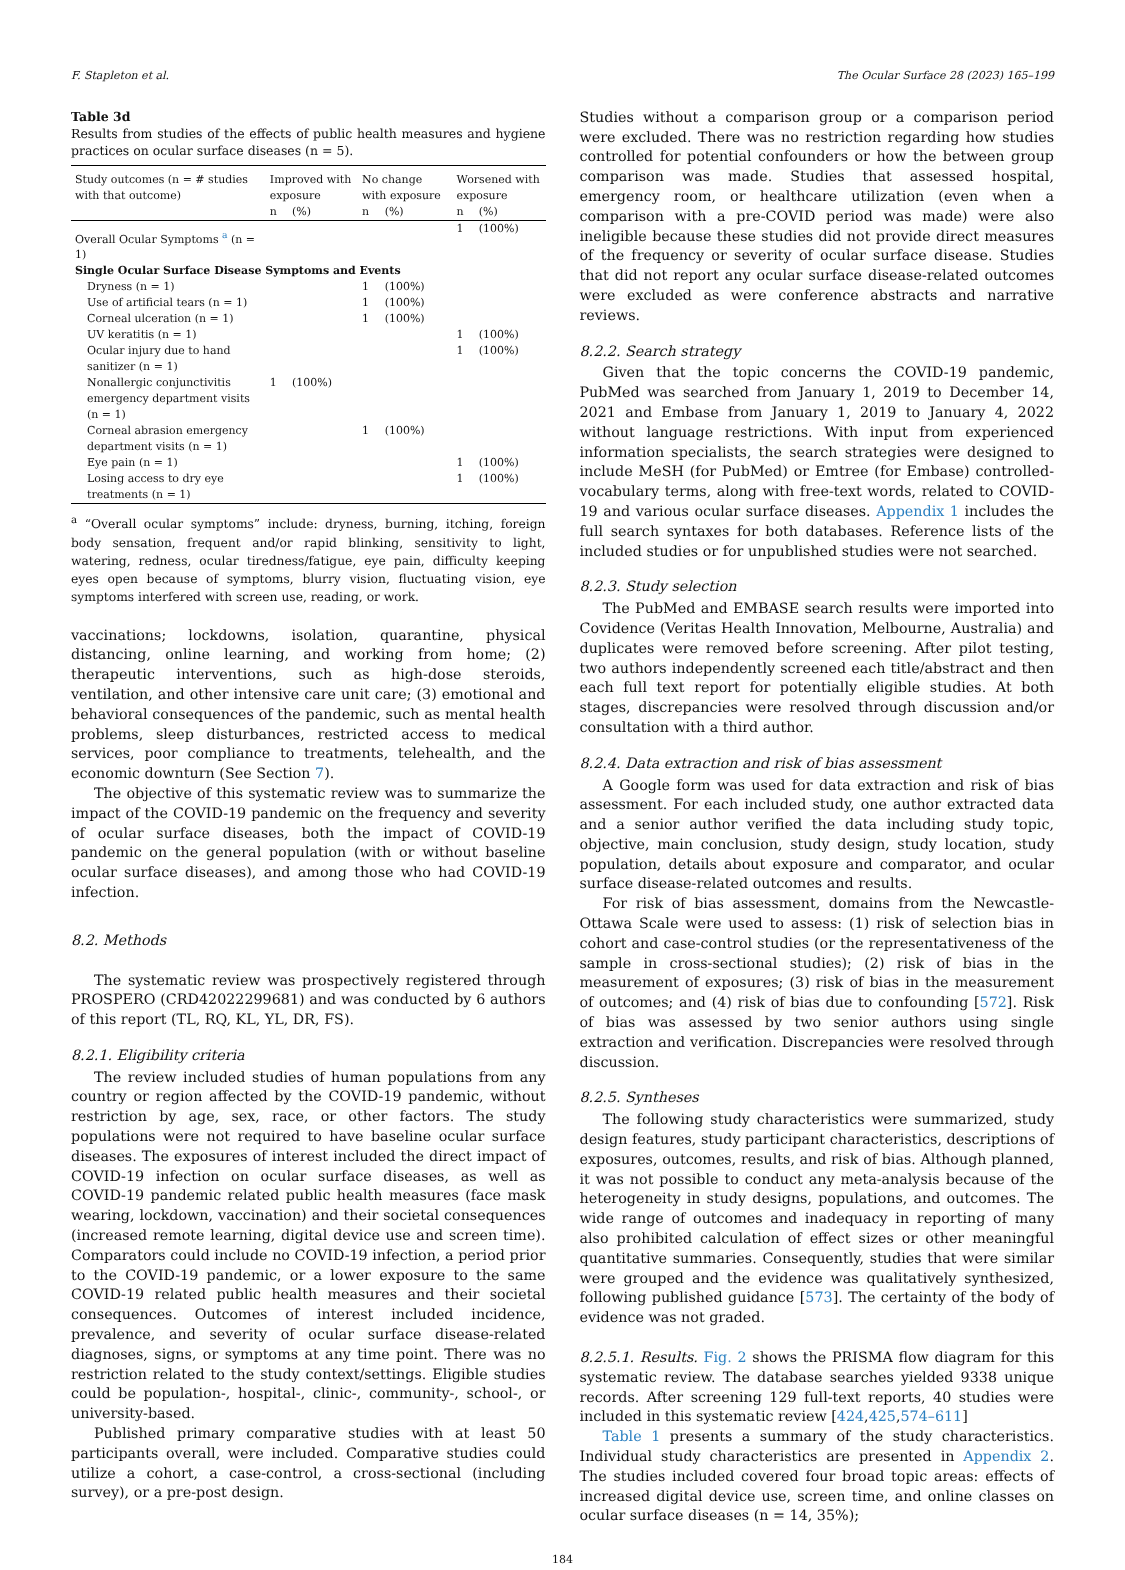F. Stapleton et al. The Ocular Surface 28 (2023) 165–199
Table 3d
Results from studies of the effects of public health measures and hygiene practices on ocular surface diseases (n = 5).
| Study outcomes (n = # studies with that outcome) | Improved with exposure | | No change with exposure | | Worsened with exposure | |
| --- | --- | --- | --- | --- | --- | --- |
| | n | (%) | n | (%) | n | (%) |
| Overall Ocular Symptoms <sup>a</sup> (n = 1) | | | | | 1 | (100%) |
| Single Ocular Surface Disease Symptoms and Events | | | | | | |
| Dryness (n = 1) | | | 1 | (100%) | | |
| Use of artificial tears (n = 1) | | | 1 | (100%) | | |
| Corneal ulceration (n = 1) | | | 1 | (100%) | | |
| UV keratitis (n = 1) | | | | | 1 | (100%) |
| Ocular injury due to hand sanitizer (n = 1) | | | | | 1 | (100%) |
| Nonallergic conjunctivitis emergency department visits (n = 1) | 1 | (100%) | | | | |
| Corneal abrasion emergency department visits (n = 1) | | | 1 | (100%) | | |
| Eye pain (n = 1) | | | | | 1 | (100%) |
| Losing access to dry eye treatments (n = 1) | | | | | 1 | (100%) |
<sup>a</sup> “Overall ocular symptoms” include: dryness, burning, itching, foreign body sensation, frequent and/or rapid blinking, sensitivity to light, watering, redness, ocular tiredness/fatigue, eye pain, difficulty keeping eyes open because of symptoms, blurry vision, fluctuating vision, eye symptoms interfered with screen use, reading, or work.
vaccinations; lockdowns, isolation, quarantine, physical distancing, online learning, and working from home; (2) therapeutic interventions, such as high-dose steroids, ventilation, and other intensive care unit care; (3) emotional and behavioral consequences of the pandemic, such as mental health problems, sleep disturbances, restricted access to medical services, poor compliance to treatments, telehealth, and the economic downturn (See Section 7).
The objective of this systematic review was to summarize the impact of the COVID-19 pandemic on the frequency and severity of ocular surface diseases, both the impact of COVID-19 pandemic on the general population (with or without baseline ocular surface diseases), and among those who had COVID-19 infection.
8.2. Methods
The systematic review was prospectively registered through PROSPERO (CRD42022299681) and was conducted by 6 authors of this report (TL, RQ, KL, YL, DR, FS).
8.2.1. Eligibility criteria
The review included studies of human populations from any country or region affected by the COVID-19 pandemic, without restriction by age, sex, race, or other factors. The study populations were not required to have baseline ocular surface diseases. The exposures of interest included the direct impact of COVID-19 infection on ocular surface diseases, as well as COVID-19 pandemic related public health measures (face mask wearing, lockdown, vaccination) and their societal consequences (increased remote learning, digital device use and screen time). Comparators could include no COVID-19 infection, a period prior to the COVID-19 pandemic, or a lower exposure to the same COVID-19 related public health measures and their societal consequences. Outcomes of interest included incidence, prevalence, and severity of ocular surface disease-related diagnoses, signs, or symptoms at any time point. There was no restriction related to the study context/settings. Eligible studies could be population-, hospital-, clinic-, community-, school-, or university-based.
Published primary comparative studies with at least 50 participants overall, were included. Comparative studies could utilize a cohort, a case-control, a cross-sectional (including survey), or a pre-post design.
Studies without a comparison group or a comparison period were excluded. There was no restriction regarding how studies controlled for potential confounders or how the between group comparison was made. Studies that assessed hospital, emergency room, or healthcare utilization (even when a comparison with a pre-COVID period was made) were also ineligible because these studies did not provide direct measures of the frequency or severity of ocular surface disease. Studies that did not report any ocular surface disease-related outcomes were excluded as were conference abstracts and narrative reviews.
8.2.2. Search strategy
Given that the topic concerns the COVID-19 pandemic, PubMed was searched from January 1, 2019 to December 14, 2021 and Embase from January 1, 2019 to January 4, 2022 without language restrictions. With input from experienced information specialists, the search strategies were designed to include MeSH (for PubMed) or Emtree (for Embase) controlled-vocabulary terms, along with free-text words, related to COVID-19 and various ocular surface diseases. Appendix 1 includes the full search syntaxes for both databases. Reference lists of the included studies or for unpublished studies were not searched.
8.2.3. Study selection
The PubMed and EMBASE search results were imported into Covidence (Veritas Health Innovation, Melbourne, Australia) and duplicates were removed before screening. After pilot testing, two authors independently screened each title/abstract and then each full text report for potentially eligible studies. At both stages, discrepancies were resolved through discussion and/or consultation with a third author.
8.2.4. Data extraction and risk of bias assessment
A Google form was used for data extraction and risk of bias assessment. For each included study, one author extracted data and a senior author verified the data including study topic, objective, main conclusion, study design, study location, study population, details about exposure and comparator, and ocular surface disease-related outcomes and results.
For risk of bias assessment, domains from the Newcastle-Ottawa Scale were used to assess: (1) risk of selection bias in cohort and case-control studies (or the representativeness of the sample in cross-sectional studies); (2) risk of bias in the measurement of exposures; (3) risk of bias in the measurement of outcomes; and (4) risk of bias due to confounding [572]. Risk of bias was assessed by two senior authors using single extraction and verification. Discrepancies were resolved through discussion.
8.2.5. Syntheses
The following study characteristics were summarized, study design features, study participant characteristics, descriptions of exposures, outcomes, results, and risk of bias. Although planned, it was not possible to conduct any meta-analysis because of the heterogeneity in study designs, populations, and outcomes. The wide range of outcomes and inadequacy in reporting of many also prohibited calculation of effect sizes or other meaningful quantitative summaries. Consequently, studies that were similar were grouped and the evidence was qualitatively synthesized, following published guidance [573]. The certainty of the body of evidence was not graded.
8.2.5.1. Results. Fig. 2 shows the PRISMA flow diagram for this systematic review. The database searches yielded 9338 unique records. After screening 129 full-text reports, 40 studies were included in this systematic review [424,425,574–611]
Table 1 presents a summary of the study characteristics. Individual study characteristics are presented in Appendix 2. The studies included covered four broad topic areas: effects of increased digital device use, screen time, and online classes on ocular surface diseases (n = 14, 35%);
184